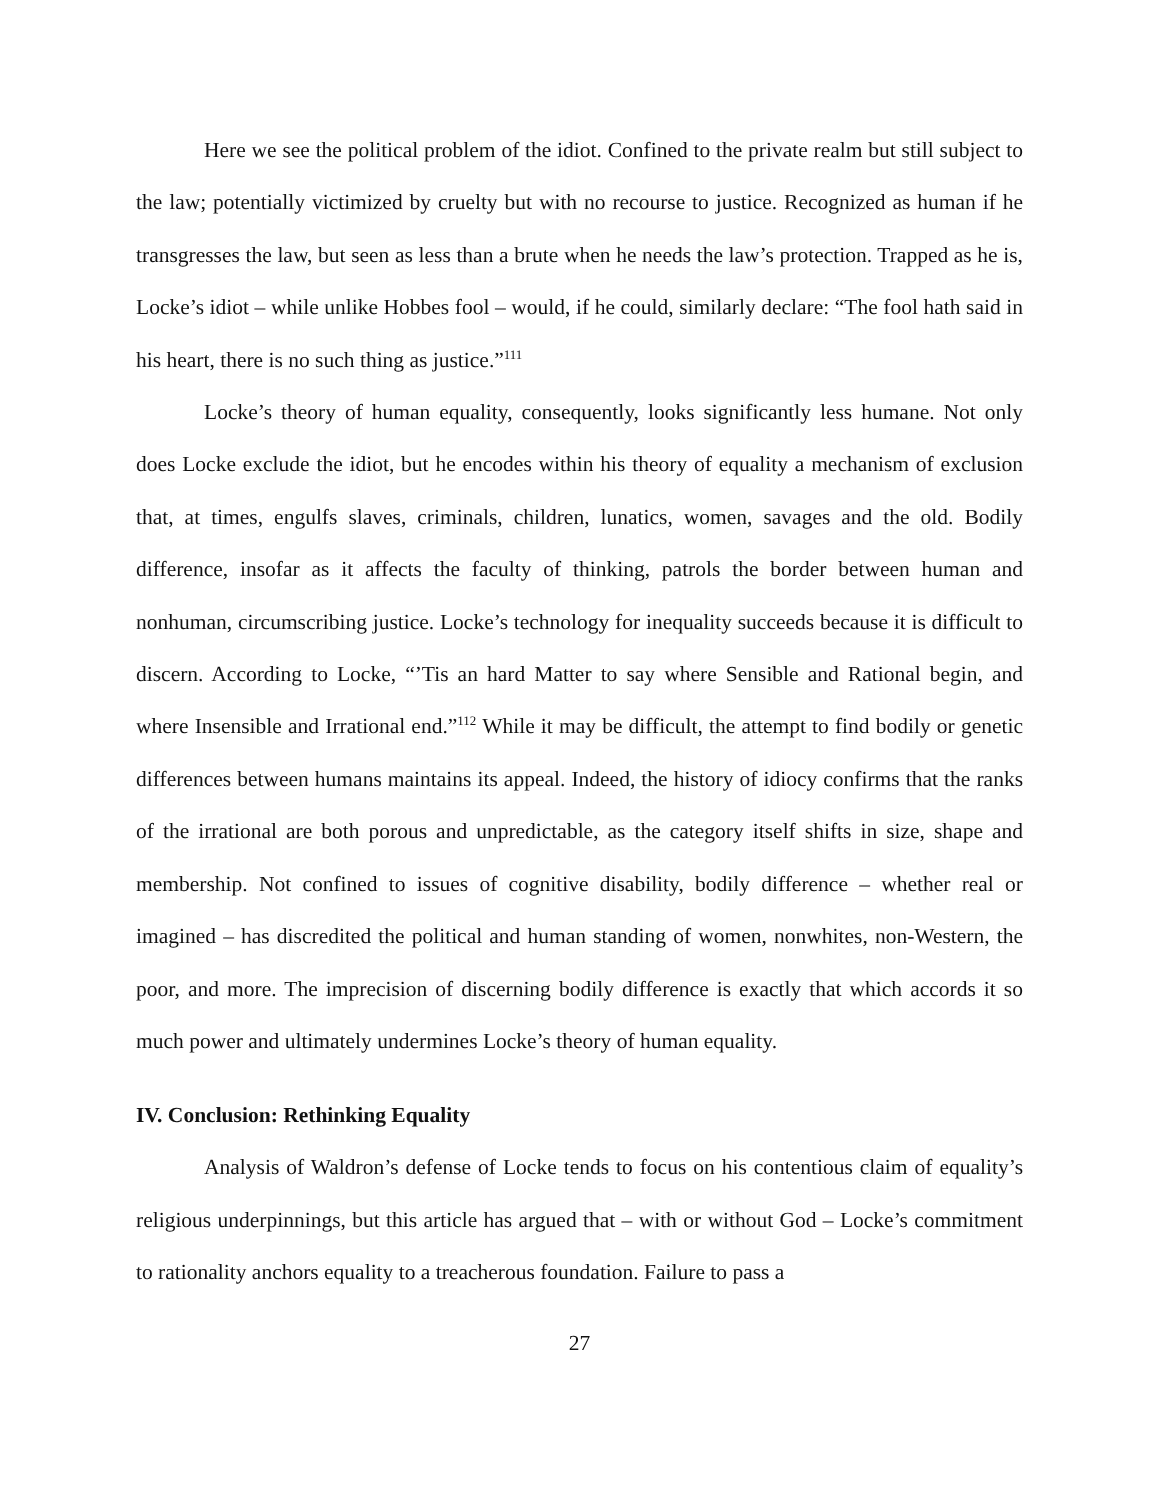Here we see the political problem of the idiot. Confined to the private realm but still subject to the law; potentially victimized by cruelty but with no recourse to justice. Recognized as human if he transgresses the law, but seen as less than a brute when he needs the law’s protection. Trapped as he is, Locke’s idiot – while unlike Hobbes fool – would, if he could, similarly declare: “The fool hath said in his heart, there is no such thing as justice.”<sup>111</sup>
Locke’s theory of human equality, consequently, looks significantly less humane. Not only does Locke exclude the idiot, but he encodes within his theory of equality a mechanism of exclusion that, at times, engulfs slaves, criminals, children, lunatics, women, savages and the old. Bodily difference, insofar as it affects the faculty of thinking, patrols the border between human and nonhuman, circumscribing justice. Locke’s technology for inequality succeeds because it is difficult to discern. According to Locke, “’Tis an hard Matter to say where Sensible and Rational begin, and where Insensible and Irrational end.”<sup>112</sup> While it may be difficult, the attempt to find bodily or genetic differences between humans maintains its appeal. Indeed, the history of idiocy confirms that the ranks of the irrational are both porous and unpredictable, as the category itself shifts in size, shape and membership. Not confined to issues of cognitive disability, bodily difference – whether real or imagined – has discredited the political and human standing of women, nonwhites, non-Western, the poor, and more. The imprecision of discerning bodily difference is exactly that which accords it so much power and ultimately undermines Locke’s theory of human equality.
IV. Conclusion: Rethinking Equality
Analysis of Waldron’s defense of Locke tends to focus on his contentious claim of equality’s religious underpinnings, but this article has argued that – with or without God – Locke’s commitment to rationality anchors equality to a treacherous foundation. Failure to pass a
27